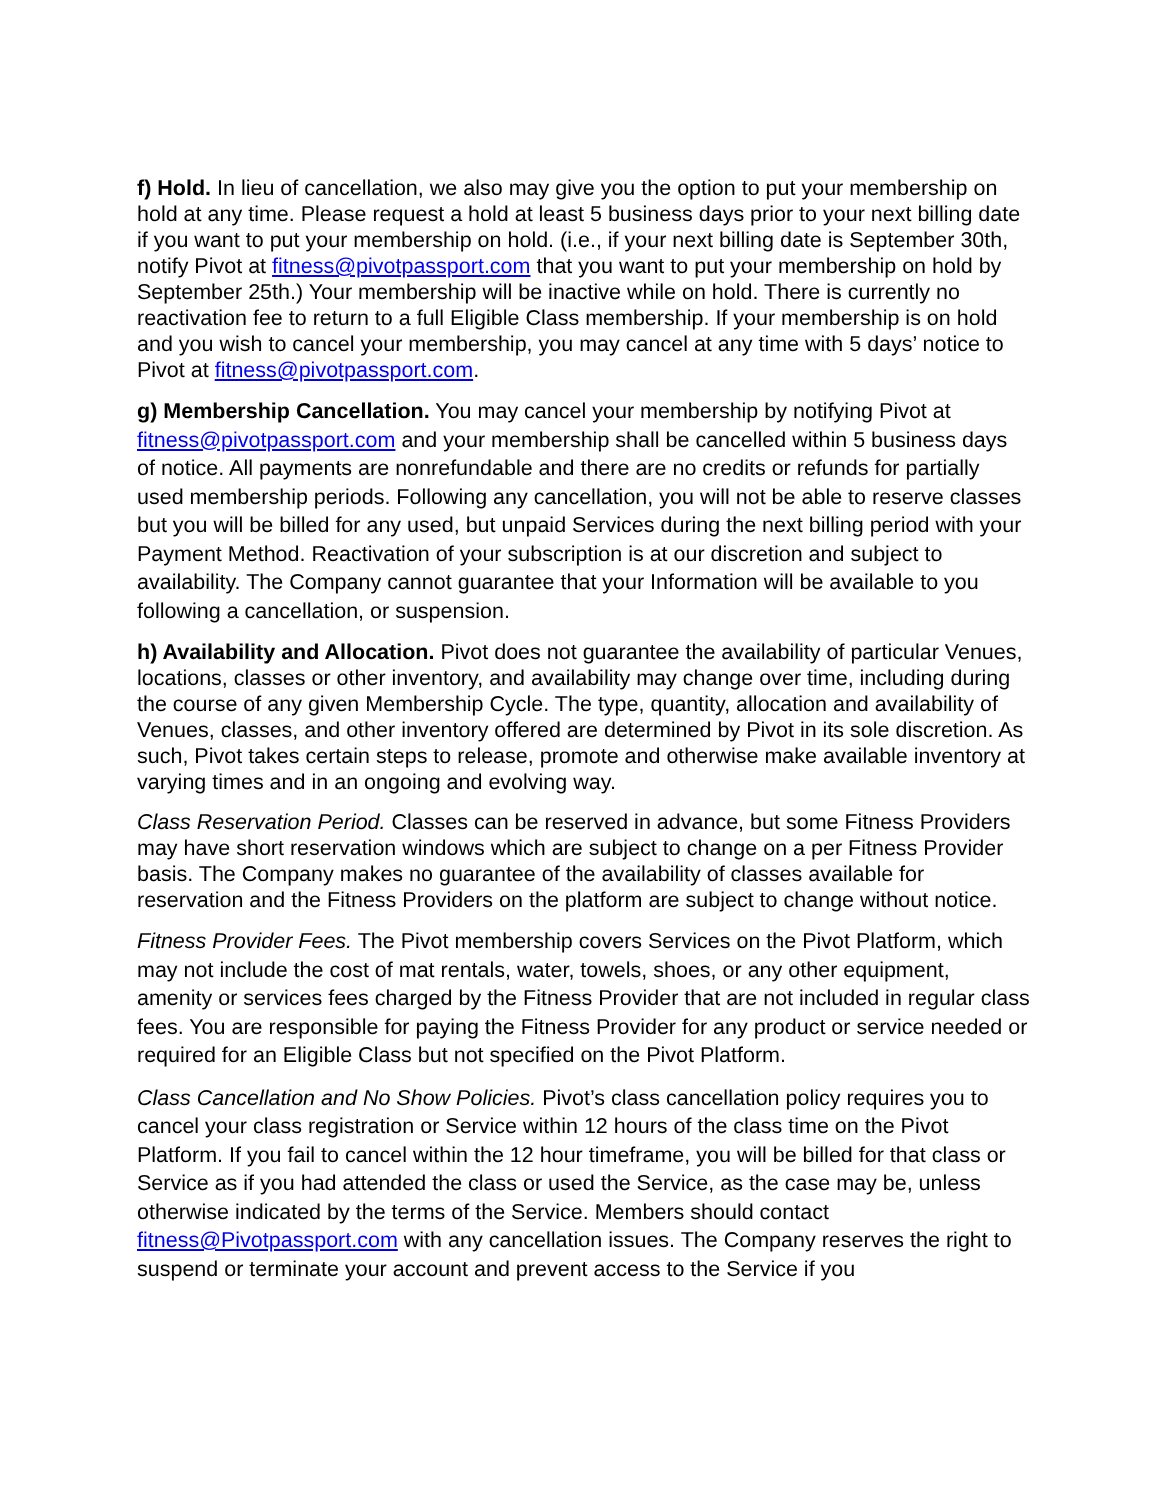f) Hold. In lieu of cancellation, we also may give you the option to put your membership on hold at any time. Please request a hold at least 5 business days prior to your next billing date if you want to put your membership on hold. (i.e., if your next billing date is September 30th, notify Pivot at fitness@pivotpassport.com that you want to put your membership on hold by September 25th.) Your membership will be inactive while on hold. There is currently no reactivation fee to return to a full Eligible Class membership. If your membership is on hold and you wish to cancel your membership, you may cancel at any time with 5 days’ notice to Pivot at fitness@pivotpassport.com.
g) Membership Cancellation. You may cancel your membership by notifying Pivot at fitness@pivotpassport.com and your membership shall be cancelled within 5 business days of notice. All payments are nonrefundable and there are no credits or refunds for partially used membership periods. Following any cancellation, you will not be able to reserve classes but you will be billed for any used, but unpaid Services during the next billing period with your Payment Method. Reactivation of your subscription is at our discretion and subject to availability. The Company cannot guarantee that your Information will be available to you following a cancellation, or suspension.
h) Availability and Allocation. Pivot does not guarantee the availability of particular Venues, locations, classes or other inventory, and availability may change over time, including during the course of any given Membership Cycle. The type, quantity, allocation and availability of Venues, classes, and other inventory offered are determined by Pivot in its sole discretion. As such, Pivot takes certain steps to release, promote and otherwise make available inventory at varying times and in an ongoing and evolving way.
Class Reservation Period. Classes can be reserved in advance, but some Fitness Providers may have short reservation windows which are subject to change on a per Fitness Provider basis. The Company makes no guarantee of the availability of classes available for reservation and the Fitness Providers on the platform are subject to change without notice.
Fitness Provider Fees. The Pivot membership covers Services on the Pivot Platform, which may not include the cost of mat rentals, water, towels, shoes, or any other equipment, amenity or services fees charged by the Fitness Provider that are not included in regular class fees. You are responsible for paying the Fitness Provider for any product or service needed or required for an Eligible Class but not specified on the Pivot Platform.
Class Cancellation and No Show Policies. Pivot’s class cancellation policy requires you to cancel your class registration or Service within 12 hours of the class time on the Pivot Platform. If you fail to cancel within the 12 hour timeframe, you will be billed for that class or Service as if you had attended the class or used the Service, as the case may be, unless otherwise indicated by the terms of the Service. Members should contact fitness@Pivotpassport.com with any cancellation issues. The Company reserves the right to suspend or terminate your account and prevent access to the Service if you